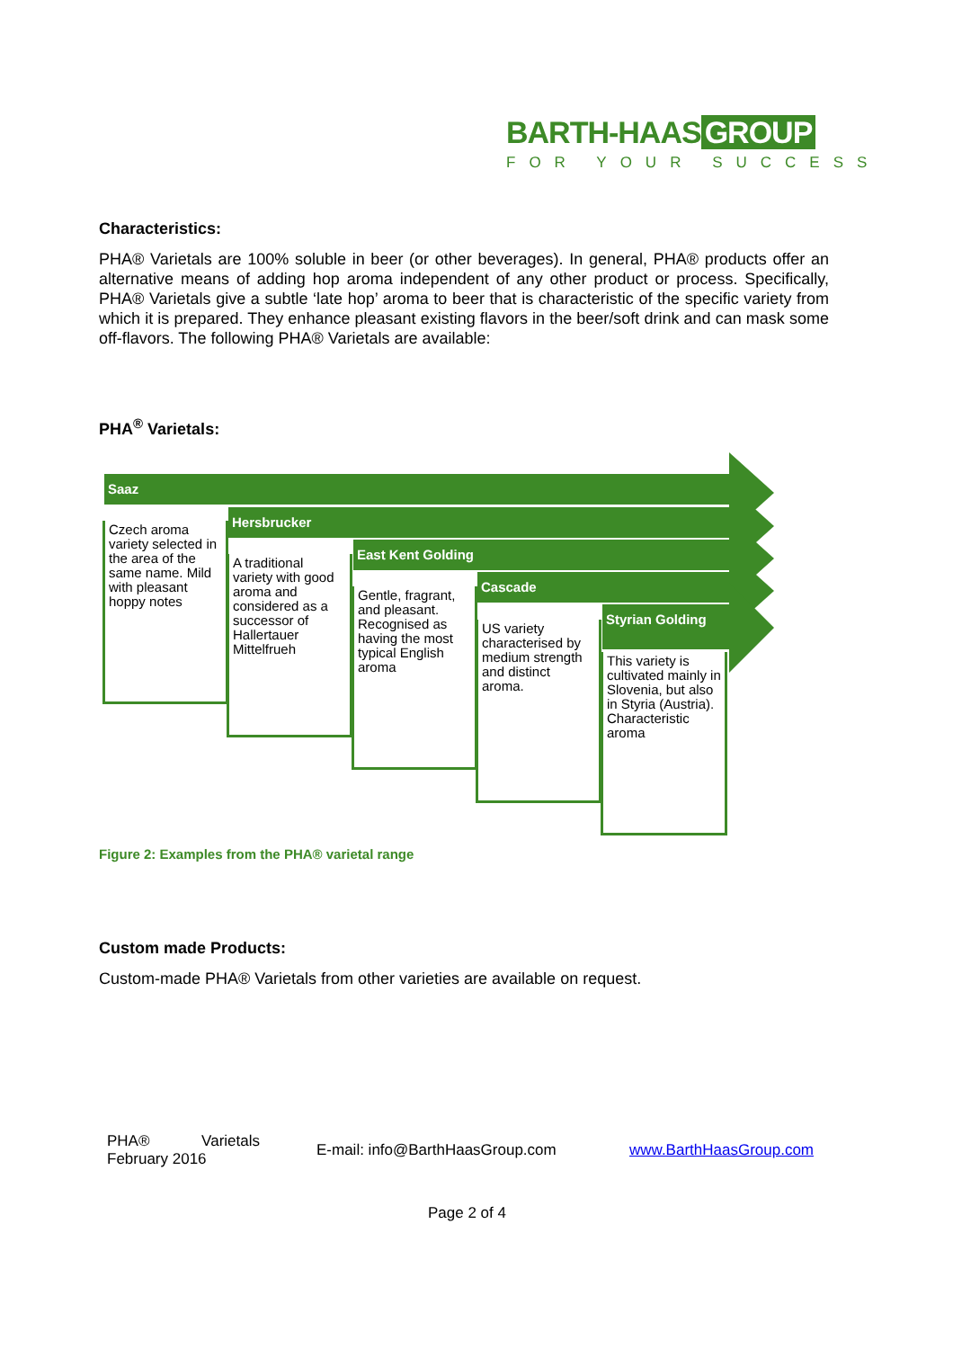BARTH-HAAS GROUP
FOR YOUR SUCCESS
Characteristics:
PHA® Varietals are 100% soluble in beer (or other beverages). In general, PHA® products offer an alternative means of adding hop aroma independent of any other product or process. Specifically, PHA® Varietals give a subtle ‘late hop’ aroma to beer that is characteristic of the specific variety from which it is prepared. They enhance pleasant existing flavors in the beer/soft drink and can mask some off-flavors. The following PHA® Varietals are available:
PHA<sup>®</sup> Varietals:
Saaz
Czech aroma variety selected in the area of the same name. Mild with pleasant hoppy notes
Hersbrucker
A traditional variety with good aroma and considered as a successor of Hallertauer Mittelfrueh
East Kent Golding
Gentle, fragrant, and pleasant. Recognised as having the most typical English aroma
Cascade
US variety characterised by medium strength and distinct aroma.
Styrian Golding
This variety is cultivated mainly in Slovenia, but also in Styria (Austria). Characteristic aroma
Figure 2: Examples from the PHA® varietal range
Custom made Products:
Custom-made PHA® Varietals from other varieties are available on request.
PHA® Varietals
February 2016
E-mail: info@BarthHaasGroup.com
www.BarthHaasGroup.com
Page 2 of 4